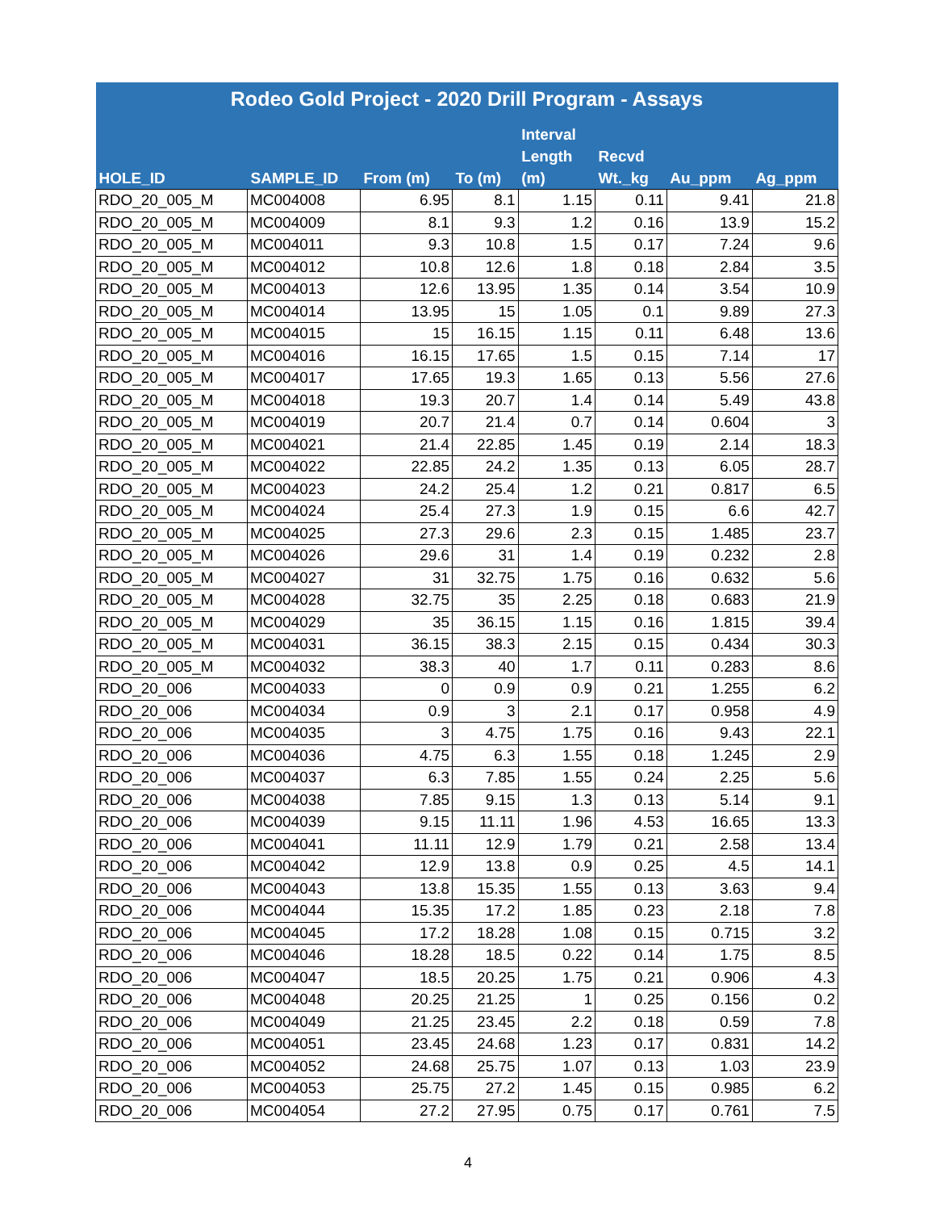| Rodeo Gold Project - 2020 Drill Program - Assays | | | | | | | |
| --- | --- | --- | --- | --- | --- | --- | --- |
| HOLE_ID | SAMPLE_ID | From (m) | To (m) | Interval Length (m) | Recvd Wt._kg | Au_ppm | Ag_ppm |
| RDO_20_005_M | MC004008 | 6.95 | 8.1 | 1.15 | 0.11 | 9.41 | 21.8 |
| RDO_20_005_M | MC004009 | 8.1 | 9.3 | 1.2 | 0.16 | 13.9 | 15.2 |
| RDO_20_005_M | MC004011 | 9.3 | 10.8 | 1.5 | 0.17 | 7.24 | 9.6 |
| RDO_20_005_M | MC004012 | 10.8 | 12.6 | 1.8 | 0.18 | 2.84 | 3.5 |
| RDO_20_005_M | MC004013 | 12.6 | 13.95 | 1.35 | 0.14 | 3.54 | 10.9 |
| RDO_20_005_M | MC004014 | 13.95 | 15 | 1.05 | 0.1 | 9.89 | 27.3 |
| RDO_20_005_M | MC004015 | 15 | 16.15 | 1.15 | 0.11 | 6.48 | 13.6 |
| RDO_20_005_M | MC004016 | 16.15 | 17.65 | 1.5 | 0.15 | 7.14 | 17 |
| RDO_20_005_M | MC004017 | 17.65 | 19.3 | 1.65 | 0.13 | 5.56 | 27.6 |
| RDO_20_005_M | MC004018 | 19.3 | 20.7 | 1.4 | 0.14 | 5.49 | 43.8 |
| RDO_20_005_M | MC004019 | 20.7 | 21.4 | 0.7 | 0.14 | 0.604 | 3 |
| RDO_20_005_M | MC004021 | 21.4 | 22.85 | 1.45 | 0.19 | 2.14 | 18.3 |
| RDO_20_005_M | MC004022 | 22.85 | 24.2 | 1.35 | 0.13 | 6.05 | 28.7 |
| RDO_20_005_M | MC004023 | 24.2 | 25.4 | 1.2 | 0.21 | 0.817 | 6.5 |
| RDO_20_005_M | MC004024 | 25.4 | 27.3 | 1.9 | 0.15 | 6.6 | 42.7 |
| RDO_20_005_M | MC004025 | 27.3 | 29.6 | 2.3 | 0.15 | 1.485 | 23.7 |
| RDO_20_005_M | MC004026 | 29.6 | 31 | 1.4 | 0.19 | 0.232 | 2.8 |
| RDO_20_005_M | MC004027 | 31 | 32.75 | 1.75 | 0.16 | 0.632 | 5.6 |
| RDO_20_005_M | MC004028 | 32.75 | 35 | 2.25 | 0.18 | 0.683 | 21.9 |
| RDO_20_005_M | MC004029 | 35 | 36.15 | 1.15 | 0.16 | 1.815 | 39.4 |
| RDO_20_005_M | MC004031 | 36.15 | 38.3 | 2.15 | 0.15 | 0.434 | 30.3 |
| RDO_20_005_M | MC004032 | 38.3 | 40 | 1.7 | 0.11 | 0.283 | 8.6 |
| RDO_20_006 | MC004033 | 0 | 0.9 | 0.9 | 0.21 | 1.255 | 6.2 |
| RDO_20_006 | MC004034 | 0.9 | 3 | 2.1 | 0.17 | 0.958 | 4.9 |
| RDO_20_006 | MC004035 | 3 | 4.75 | 1.75 | 0.16 | 9.43 | 22.1 |
| RDO_20_006 | MC004036 | 4.75 | 6.3 | 1.55 | 0.18 | 1.245 | 2.9 |
| RDO_20_006 | MC004037 | 6.3 | 7.85 | 1.55 | 0.24 | 2.25 | 5.6 |
| RDO_20_006 | MC004038 | 7.85 | 9.15 | 1.3 | 0.13 | 5.14 | 9.1 |
| RDO_20_006 | MC004039 | 9.15 | 11.11 | 1.96 | 4.53 | 16.65 | 13.3 |
| RDO_20_006 | MC004041 | 11.11 | 12.9 | 1.79 | 0.21 | 2.58 | 13.4 |
| RDO_20_006 | MC004042 | 12.9 | 13.8 | 0.9 | 0.25 | 4.5 | 14.1 |
| RDO_20_006 | MC004043 | 13.8 | 15.35 | 1.55 | 0.13 | 3.63 | 9.4 |
| RDO_20_006 | MC004044 | 15.35 | 17.2 | 1.85 | 0.23 | 2.18 | 7.8 |
| RDO_20_006 | MC004045 | 17.2 | 18.28 | 1.08 | 0.15 | 0.715 | 3.2 |
| RDO_20_006 | MC004046 | 18.28 | 18.5 | 0.22 | 0.14 | 1.75 | 8.5 |
| RDO_20_006 | MC004047 | 18.5 | 20.25 | 1.75 | 0.21 | 0.906 | 4.3 |
| RDO_20_006 | MC004048 | 20.25 | 21.25 | 1 | 0.25 | 0.156 | 0.2 |
| RDO_20_006 | MC004049 | 21.25 | 23.45 | 2.2 | 0.18 | 0.59 | 7.8 |
| RDO_20_006 | MC004051 | 23.45 | 24.68 | 1.23 | 0.17 | 0.831 | 14.2 |
| RDO_20_006 | MC004052 | 24.68 | 25.75 | 1.07 | 0.13 | 1.03 | 23.9 |
| RDO_20_006 | MC004053 | 25.75 | 27.2 | 1.45 | 0.15 | 0.985 | 6.2 |
| RDO_20_006 | MC004054 | 27.2 | 27.95 | 0.75 | 0.17 | 0.761 | 7.5 |
4